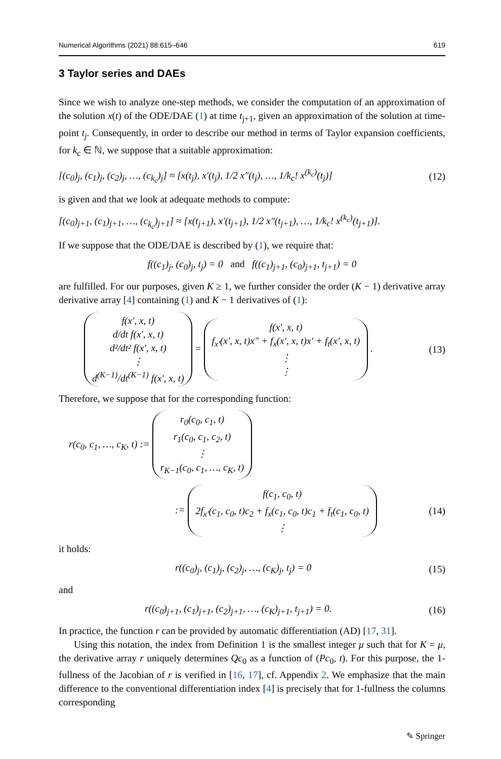Numerical Algorithms (2021) 88:615–646 619
3 Taylor series and DAEs
Since we wish to analyze one-step methods, we consider the computation of an approximation of the solution x(t) of the ODE/DAE (1) at time t<sub>j+1</sub>, given an approximation of the solution at time-point t<sub>j</sub>. Consequently, in order to describe our method in terms of Taylor expansion coefficients, for k<sub>c</sub> ∈ ℕ, we suppose that a suitable approximation:
[(c<sub>0</sub>)<sub>j</sub>, (c<sub>1</sub>)<sub>j</sub>, (c<sub>2</sub>)<sub>j</sub>, …, (c<sub>k<sub>c</sub></sub>)<sub>j</sub>] ≈ [x(t<sub>j</sub>), x′(t<sub>j</sub>), 1/2 x″(t<sub>j</sub>), …, 1/k<sub>c</sub>! x<sup>(k<sub>c</sub>)</sup>(t<sub>j</sub>)] (12)
is given and that we look at adequate methods to compute:
[(c<sub>0</sub>)<sub>j+1</sub>, (c<sub>1</sub>)<sub>j+1</sub>, …, (c<sub>k<sub>c</sub></sub>)<sub>j+1</sub>] ≈ [x(t<sub>j+1</sub>), x′(t<sub>j+1</sub>), 1/2 x″(t<sub>j+1</sub>), …, 1/k<sub>c</sub>! x<sup>(k<sub>c</sub>)</sup>(t<sub>j+1</sub>)].
If we suppose that the ODE/DAE is described by (1), we require that:
f((c<sub>1</sub>)<sub>j</sub>, (c<sub>0</sub>)<sub>j</sub>, t<sub>j</sub>) = 0 and f((c<sub>1</sub>)<sub>j+1</sub>, (c<sub>0</sub>)<sub>j+1</sub>, t<sub>j+1</sub>) = 0
are fulfilled. For our purposes, given K ≥ 1, we further consider the order (K − 1) derivative array derivative array [4] containing (1) and K − 1 derivatives of (1):
f(x′, x, t)
d/dt f(x′, x, t)
d²/dt² f(x′, x, t)
⋮
d<sup>(K−1)</sup>/dt<sup>(K−1)</sup> f(x′, x, t) = f(x′, x, t)
f<sub>x′</sub>(x′, x, t)x″ + f<sub>x</sub>(x′, x, t)x′ + f<sub>t</sub>(x′, x, t)
⋮
⋮ . (13)
Therefore, we suppose that for the corresponding function:
r(c<sub>0</sub>, c<sub>1</sub>, …, c<sub>K</sub>, t) := r<sub>0</sub>(c<sub>0</sub>, c<sub>1</sub>, t)
r<sub>1</sub>(c<sub>0</sub>, c<sub>1</sub>, c<sub>2</sub>, t)
⋮
r<sub>K−1</sub>(c<sub>0</sub>, c<sub>1</sub>, …, c<sub>K</sub>, t)
:= f(c<sub>1</sub>, c<sub>0</sub>, t)
2f<sub>x′</sub>(c<sub>1</sub>, c<sub>0</sub>, t)c<sub>2</sub> + f<sub>x</sub>(c<sub>1</sub>, c<sub>0</sub>, t)c<sub>1</sub> + f<sub>t</sub>(c<sub>1</sub>, c<sub>0</sub>, t)
⋮ (14)
it holds:
r((c<sub>0</sub>)<sub>j</sub>, (c<sub>1</sub>)<sub>j</sub>, (c<sub>2</sub>)<sub>j</sub>, …, (c<sub>K</sub>)<sub>j</sub>, t<sub>j</sub>) = 0 (15)
and
r((c<sub>0</sub>)<sub>j+1</sub>, (c<sub>1</sub>)<sub>j+1</sub>, (c<sub>2</sub>)<sub>j+1</sub>, …, (c<sub>K</sub>)<sub>j+1</sub>, t<sub>j+1</sub>) = 0. (16)
In practice, the function r can be provided by automatic differentiation (AD) [17, 31].
Using this notation, the index from Definition 1 is the smallest integer μ such that for K = μ, the derivative array r uniquely determines Qc<sub>0</sub> as a function of (Pc<sub>0</sub>, t). For this purpose, the 1-fullness of the Jacobian of r is verified in [16, 17], cf. Appendix 2. We emphasize that the main difference to the conventional differentiation index [4] is precisely that for 1-fullness the columns corresponding
✎ Springer